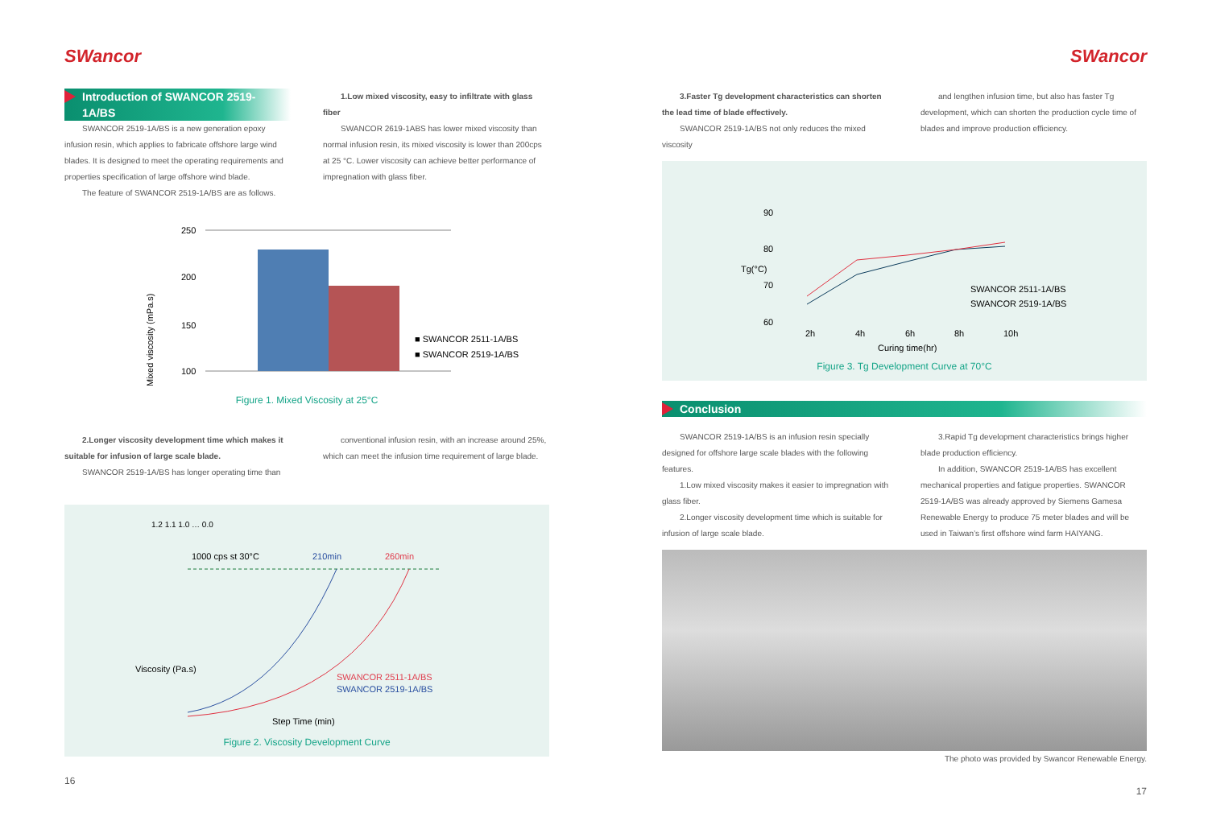SWancor
Introduction of SWANCOR 2519-1A/BS
SWANCOR 2519-1A/BS is a new generation epoxy infusion resin, which applies to fabricate offshore large wind blades. It is designed to meet the operating requirements and properties specification of large offshore wind blade.
The feature of SWANCOR 2519-1A/BS are as follows.
1.Low mixed viscosity, easy to infiltrate with glass fiber
SWANCOR 2619-1ABS has lower mixed viscosity than normal infusion resin, its mixed viscosity is lower than 200cps at 25 °C. Lower viscosity can achieve better performance of impregnation with glass fiber.
Mixed viscosity (mPa.s)
250
200
150
100
■ SWANCOR 2511-1A/BS
■ SWANCOR 2519-1A/BS
Figure 1. Mixed Viscosity at 25°C
2.Longer viscosity development time which makes it suitable for infusion of large scale blade.
SWANCOR 2519-1A/BS has longer operating time than
conventional infusion resin, with an increase around 25%, which can meet the infusion time requirement of large blade.
1.2 1.1 1.0 … 0.0
1000 cps st 30°C
210min
260min
SWANCOR 2511-1A/BS
SWANCOR 2519-1A/BS
Viscosity (Pa.s)
Step Time (min)
Figure 2. Viscosity Development Curve
16
SWancor
3.Faster Tg development characteristics can shorten the lead time of blade effectively.
SWANCOR 2519-1A/BS not only reduces the mixed viscosity
and lengthen infusion time, but also has faster Tg development, which can shorten the production cycle time of blades and improve production efficiency.
90
80
70
60
2h
4h
6h
8h
10h
Curing time(hr)
Tg(°C)
SWANCOR 2511-1A/BS
SWANCOR 2519-1A/BS
Figure 3. Tg Development Curve at 70°C
Conclusion
SWANCOR 2519-1A/BS is an infusion resin specially designed for offshore large scale blades with the following features.
1.Low mixed viscosity makes it easier to impregnation with glass fiber.
2.Longer viscosity development time which is suitable for infusion of large scale blade.
3.Rapid Tg development characteristics brings higher blade production efficiency.
In addition, SWANCOR 2519-1A/BS has excellent mechanical properties and fatigue properties. SWANCOR 2519-1A/BS was already approved by Siemens Gamesa Renewable Energy to produce 75 meter blades and will be used in Taiwan’s first offshore wind farm HAIYANG.
The photo was provided by Swancor Renewable Energy.
17